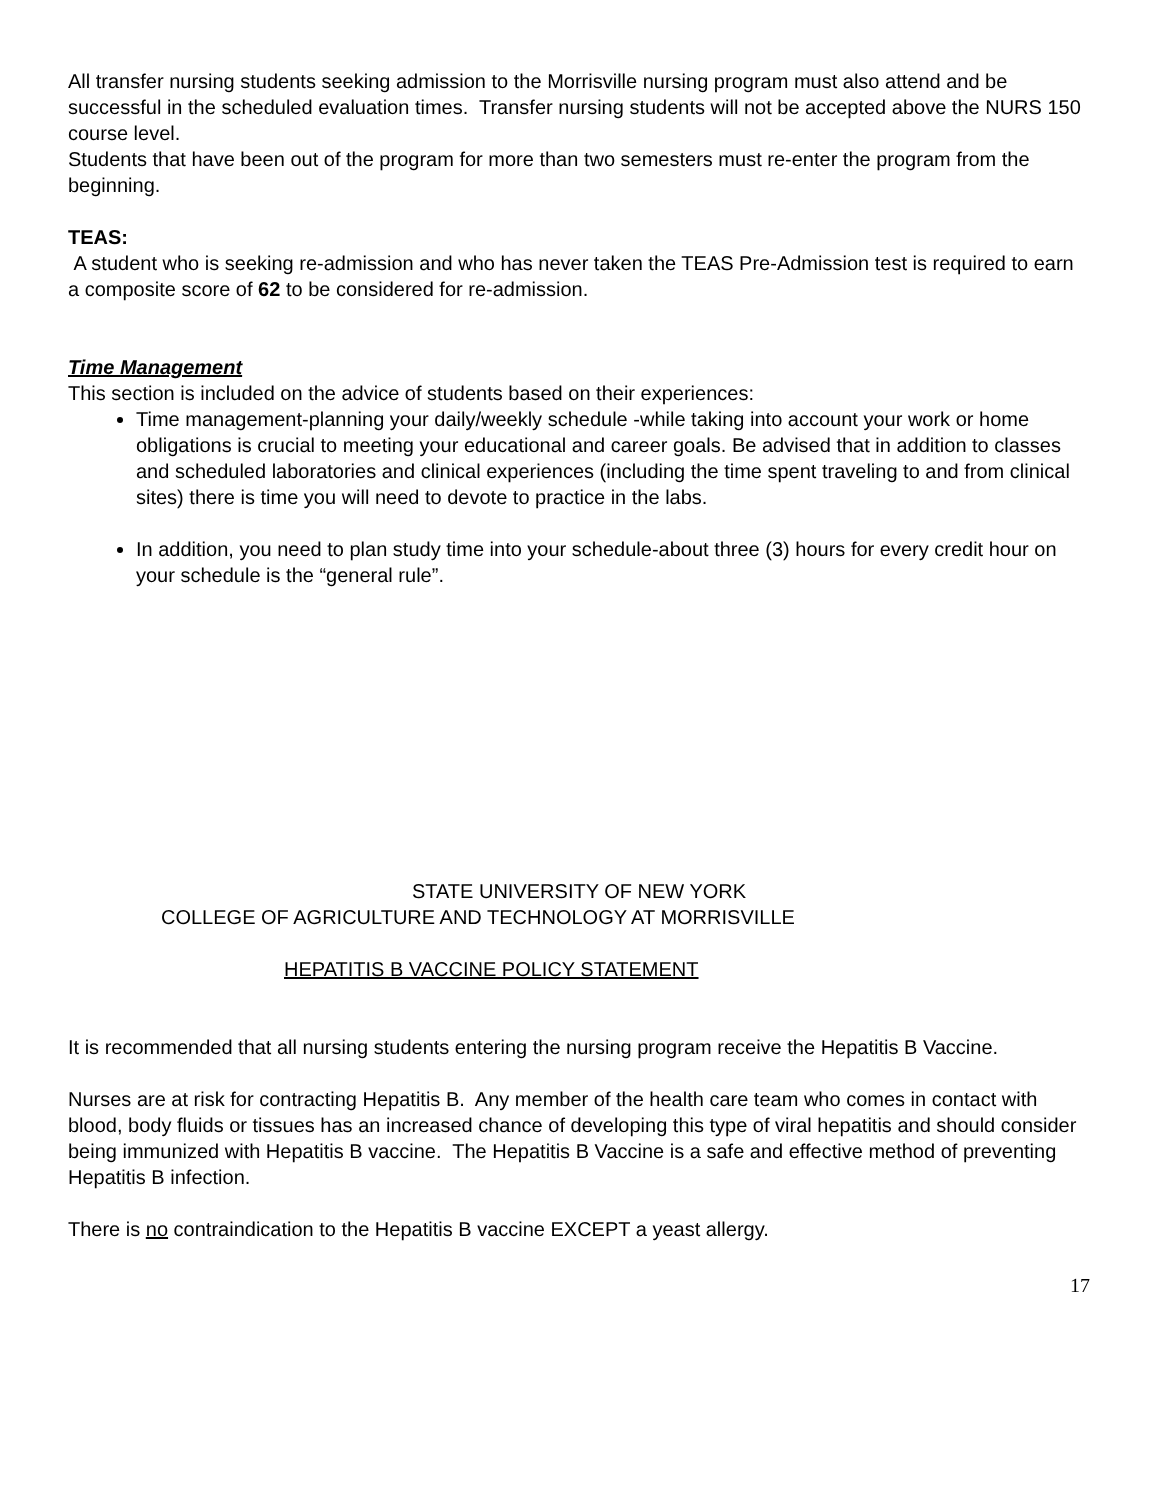All transfer nursing students seeking admission to the Morrisville nursing program must also attend and be successful in the scheduled evaluation times. Transfer nursing students will not be accepted above the NURS 150 course level.
Students that have been out of the program for more than two semesters must re-enter the program from the beginning.
TEAS:
A student who is seeking re-admission and who has never taken the TEAS Pre-Admission test is required to earn a composite score of 62 to be considered for re-admission.
Time Management
This section is included on the advice of students based on their experiences:
Time management-planning your daily/weekly schedule -while taking into account your work or home obligations is crucial to meeting your educational and career goals. Be advised that in addition to classes and scheduled laboratories and clinical experiences (including the time spent traveling to and from clinical sites) there is time you will need to devote to practice in the labs.
In addition, you need to plan study time into your schedule-about three (3) hours for every credit hour on your schedule is the “general rule”.
STATE UNIVERSITY OF NEW YORK
COLLEGE OF AGRICULTURE AND TECHNOLOGY AT MORRISVILLE
HEPATITIS B VACCINE POLICY STATEMENT
It is recommended that all nursing students entering the nursing program receive the Hepatitis B Vaccine.
Nurses are at risk for contracting Hepatitis B. Any member of the health care team who comes in contact with blood, body fluids or tissues has an increased chance of developing this type of viral hepatitis and should consider being immunized with Hepatitis B vaccine. The Hepatitis B Vaccine is a safe and effective method of preventing Hepatitis B infection.
There is no contraindication to the Hepatitis B vaccine EXCEPT a yeast allergy.
17